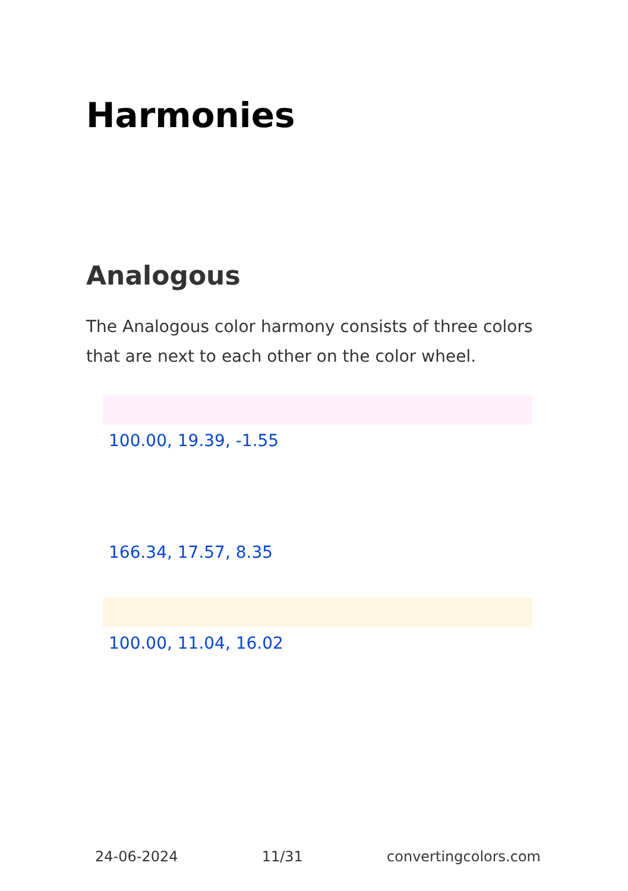Harmonies
Analogous
The Analogous color harmony consists of three colors that are next to each other on the color wheel.
100.00, 19.39, -1.55
166.34, 17.57, 8.35
100.00, 11.04, 16.02
24-06-2024 11/31 convertingcolors.com